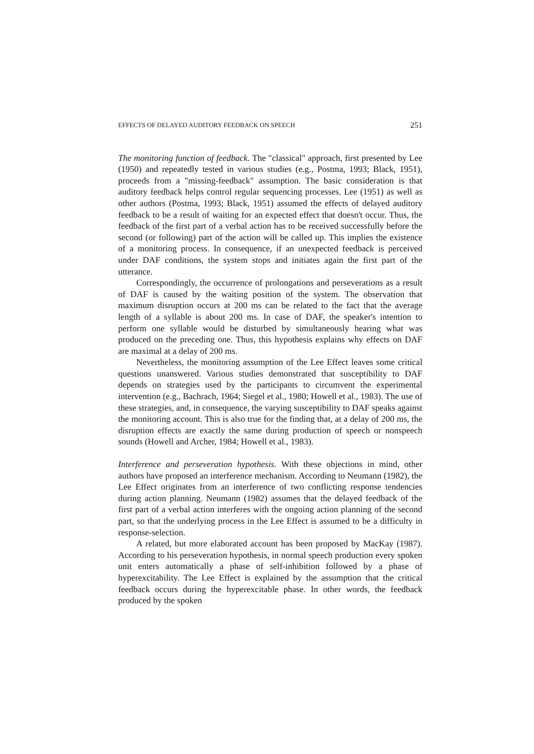EFFECTS OF DELAYED AUDITORY FEEDBACK ON SPEECH 251
The monitoring function of feedback. The "classical" approach, first presented by Lee (1950) and repeatedly tested in various studies (e.g., Postma, 1993; Black, 1951), proceeds from a "missing-feedback" assumption. The basic consideration is that auditory feedback helps control regular sequencing processes. Lee (1951) as well as other authors (Postma, 1993; Black, 1951) assumed the effects of delayed auditory feedback to be a result of waiting for an expected effect that doesn't occur. Thus, the feedback of the first part of a verbal action has to be received successfully before the second (or following) part of the action will be called up. This implies the existence of a monitoring process. In consequence, if an unexpected feedback is perceived under DAF conditions, the system stops and initiates again the first part of the utterance.
Correspondingly, the occurrence of prolongations and perseverations as a result of DAF is caused by the waiting position of the system. The observation that maximum disruption occurs at 200 ms can be related to the fact that the average length of a syllable is about 200 ms. In case of DAF, the speaker's intention to perform one syllable would be disturbed by simultaneously hearing what was produced on the preceding one. Thus, this hypothesis explains why effects on DAF are maximal at a delay of 200 ms.
Nevertheless, the monitoring assumption of the Lee Effect leaves some critical questions unanswered. Various studies demonstrated that susceptibility to DAF depends on strategies used by the participants to circumvent the experimental intervention (e.g., Bachrach, 1964; Siegel et al., 1980; Howell et al., 1983). The use of these strategies, and, in consequence, the varying susceptibility to DAF speaks against the monitoring account. This is also true for the finding that, at a delay of 200 ms, the disruption effects are exactly the same during production of speech or nonspeech sounds (Howell and Archer, 1984; Howell et al., 1983).
Interference and perseveration hypothesis. With these objections in mind, other authors have proposed an interference mechanism. According to Neumann (1982), the Lee Effect originates from an interference of two conflicting response tendencies during action planning. Neumann (1982) assumes that the delayed feedback of the first part of a verbal action interferes with the ongoing action planning of the second part, so that the underlying process in the Lee Effect is assumed to be a difficulty in response-selection.
A related, but more elaborated account has been proposed by MacKay (1987). According to his perseveration hypothesis, in normal speech production every spoken unit enters automatically a phase of self-inhibition followed by a phase of hyperexcitability. The Lee Effect is explained by the assumption that the critical feedback occurs during the hyperexcitable phase. In other words, the feedback produced by the spoken